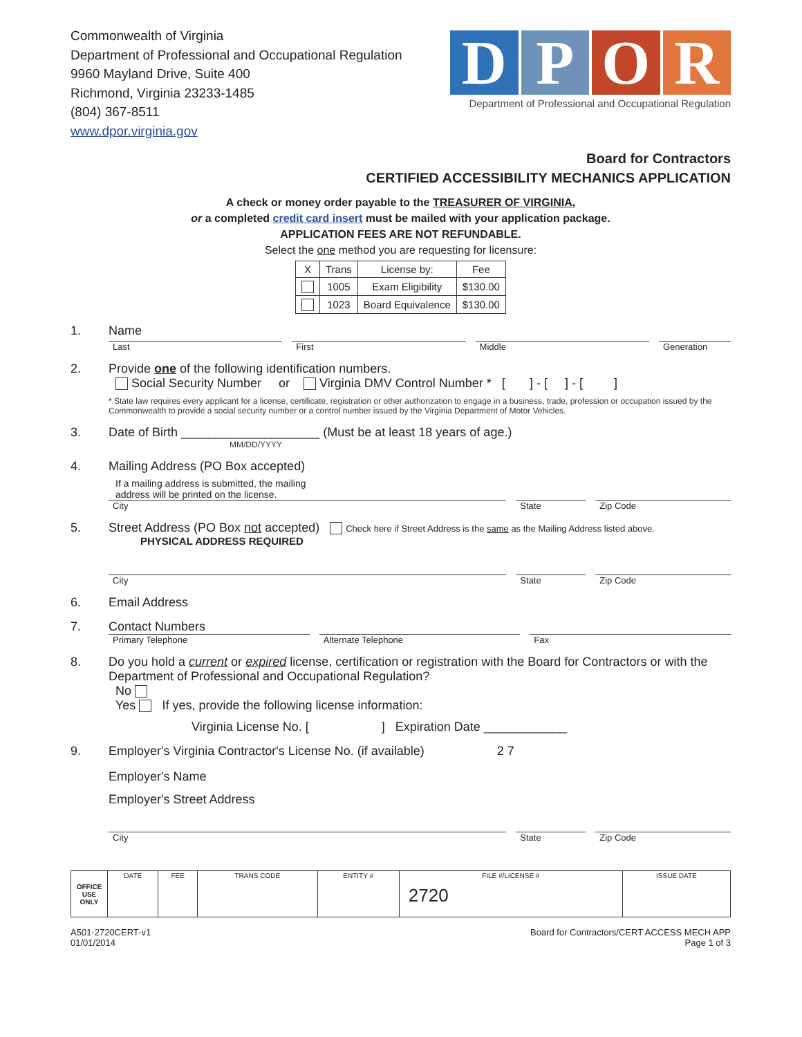Commonwealth of Virginia
Department of Professional and Occupational Regulation
9960 Mayland Drive, Suite 400
Richmond, Virginia 23233-1485
(804) 367-8511
www.dpor.virginia.gov
D P O R
Department of Professional and Occupational Regulation
Board for Contractors
CERTIFIED ACCESSIBILITY MECHANICS APPLICATION
A check or money order payable to the TREASURER OF VIRGINIA,
or a completed credit card insert must be mailed with your application package.
APPLICATION FEES ARE NOT REFUNDABLE.
Select the one method you are requesting for licensure:
| X | Trans | License by: | Fee |
| | 1005 | Exam Eligibility | $130.00 |
| | 1023 | Board Equivalence | $130.00 |
1. Name
Last First Middle Generation
2. Provide one of the following identification numbers.
Social Security Number or Virginia DMV Control Number * [ ] - [ ] - [ ]
* State law requires every applicant for a license, certificate, registration or other authorization to engage in a business, trade, profession or occupation issued by the Commonwealth to provide a social security number or a control number issued by the Virginia Department of Motor Vehicles.
3. Date of Birth ____________________ (Must be at least 18 years of age.)
MM/DD/YYYY
4. Mailing Address (PO Box accepted)
If a mailing address is submitted, the mailing
address will be printed on the license.
City State Zip Code
5. Street Address (PO Box not accepted) Check here if Street Address is the same as the Mailing Address listed above.
PHYSICAL ADDRESS REQUIRED
City State Zip Code
6. Email Address
7. Contact Numbers
Primary Telephone Alternate Telephone Fax
8. Do you hold a current or expired license, certification or registration with the Board for Contractors or with the Department of Professional and Occupational Regulation?
No
Yes If yes, provide the following license information:
Virginia License No. [ ] Expiration Date ____________
9. Employer's Virginia Contractor's License No. (if available) 2 7
Employer's Name
Employer's Street Address
City State Zip Code
| OFFICE USE ONLY | DATE | FEE | TRANS CODE | ENTITY # | FILE #/LICENSE # 2720 | ISSUE DATE |
A501-2720CERT-v1
01/01/2014
Board for Contractors/CERT ACCESS MECH APP
Page 1 of 3